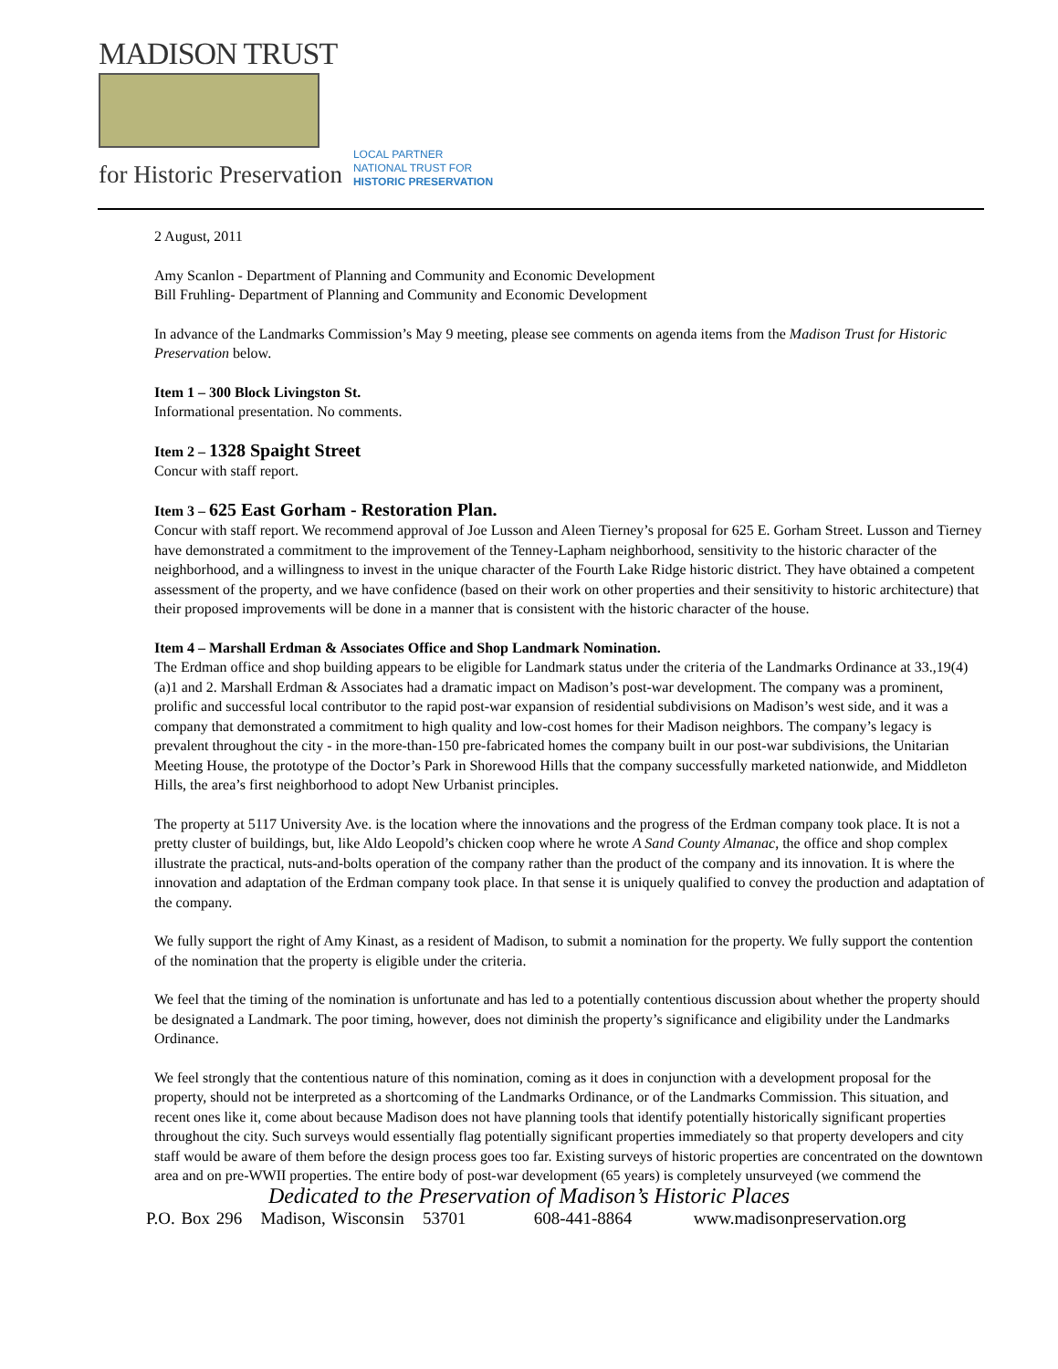MADISON TRUST
for Historic Preservation
LOCAL PARTNER
NATIONAL TRUST FOR
HISTORIC PRESERVATION
2 August, 2011
Amy Scanlon - Department of Planning and Community and Economic Development
Bill Fruhling- Department of Planning and Community and Economic Development
In advance of the Landmarks Commission’s May 9 meeting, please see comments on agenda items from the Madison Trust for Historic Preservation below.
Item 1 – 300 Block Livingston St.
Informational presentation. No comments.
Item 2 – 1328 Spaight Street
Concur with staff report.
Item 3 – 625 East Gorham - Restoration Plan.
Concur with staff report. We recommend approval of Joe Lusson and Aleen Tierney’s proposal for 625 E. Gorham Street. Lusson and Tierney have demonstrated a commitment to the improvement of the Tenney-Lapham neighborhood, sensitivity to the historic character of the neighborhood, and a willingness to invest in the unique character of the Fourth Lake Ridge historic district. They have obtained a competent assessment of the property, and we have confidence (based on their work on other properties and their sensitivity to historic architecture) that their proposed improvements will be done in a manner that is consistent with the historic character of the house.
Item 4 – Marshall Erdman & Associates Office and Shop Landmark Nomination.
The Erdman office and shop building appears to be eligible for Landmark status under the criteria of the Landmarks Ordinance at 33.,19(4)(a)1 and 2. Marshall Erdman & Associates had a dramatic impact on Madison’s post-war development. The company was a prominent, prolific and successful local contributor to the rapid post-war expansion of residential subdivisions on Madison’s west side, and it was a company that demonstrated a commitment to high quality and low-cost homes for their Madison neighbors. The company’s legacy is prevalent throughout the city - in the more-than-150 pre-fabricated homes the company built in our post-war subdivisions, the Unitarian Meeting House, the prototype of the Doctor’s Park in Shorewood Hills that the company successfully marketed nationwide, and Middleton Hills, the area’s first neighborhood to adopt New Urbanist principles.
The property at 5117 University Ave. is the location where the innovations and the progress of the Erdman company took place. It is not a pretty cluster of buildings, but, like Aldo Leopold’s chicken coop where he wrote A Sand County Almanac, the office and shop complex illustrate the practical, nuts-and-bolts operation of the company rather than the product of the company and its innovation. It is where the innovation and adaptation of the Erdman company took place. In that sense it is uniquely qualified to convey the production and adaptation of the company.
We fully support the right of Amy Kinast, as a resident of Madison, to submit a nomination for the property. We fully support the contention of the nomination that the property is eligible under the criteria.
We feel that the timing of the nomination is unfortunate and has led to a potentially contentious discussion about whether the property should be designated a Landmark. The poor timing, however, does not diminish the property’s significance and eligibility under the Landmarks Ordinance.
We feel strongly that the contentious nature of this nomination, coming as it does in conjunction with a development proposal for the property, should not be interpreted as a shortcoming of the Landmarks Ordinance, or of the Landmarks Commission. This situation, and recent ones like it, come about because Madison does not have planning tools that identify potentially historically significant properties throughout the city. Such surveys would essentially flag potentially significant properties immediately so that property developers and city staff would be aware of them before the design process goes too far. Existing surveys of historic properties are concentrated on the downtown area and on pre-WWII properties. The entire body of post-war development (65 years) is completely unsurveyed (we commend the
Dedicated to the Preservation of Madison’s Historic Places
P.O. Box 296 Madison, Wisconsin 53701 608-441-8864 www.madisonpreservation.org